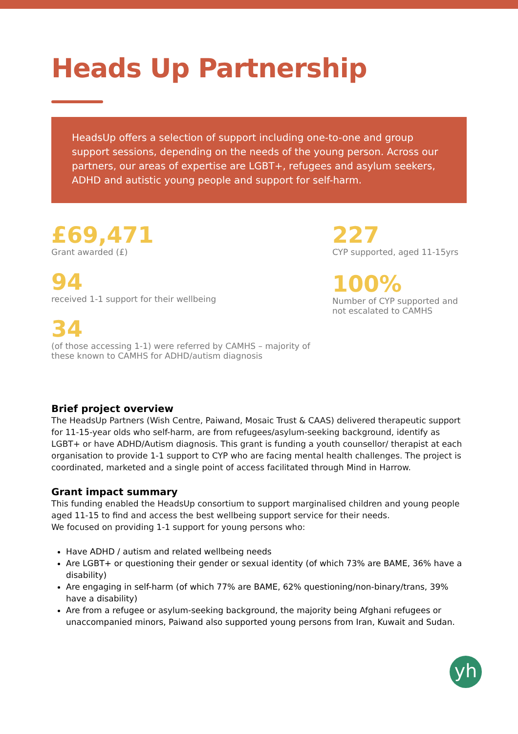Heads Up Partnership
HeadsUp offers a selection of support including one-to-one and group support sessions, depending on the needs of the young person. Across our partners, our areas of expertise are LGBT+, refugees and asylum seekers, ADHD and autistic young people and support for self-harm.
£69,471
Grant awarded (£)
94
received 1-1 support for their wellbeing
34
(of those accessing 1-1) were referred by CAMHS – majority of these known to CAMHS for ADHD/autism diagnosis
227
CYP supported, aged 11-15yrs
100%
Number of CYP supported and not escalated to CAMHS
Brief project overview
The HeadsUp Partners (Wish Centre, Paiwand, Mosaic Trust & CAAS) delivered therapeutic support for 11-15-year olds who self-harm, are from refugees/asylum-seeking background, identify as LGBT+ or have ADHD/Autism diagnosis. This grant is funding a youth counsellor/ therapist at each organisation to provide 1-1 support to CYP who are facing mental health challenges. The project is coordinated, marketed and a single point of access facilitated through Mind in Harrow.
Grant impact summary
This funding enabled the HeadsUp consortium to support marginalised children and young people aged 11-15 to find and access the best wellbeing support service for their needs.
We focused on providing 1-1 support for young persons who:
Have ADHD / autism and related wellbeing needs
Are LGBT+ or questioning their gender or sexual identity (of which 73% are BAME, 36% have a disability)
Are engaging in self-harm (of which 77% are BAME, 62% questioning/non-binary/trans, 39% have a disability)
Are from a refugee or asylum-seeking background, the majority being Afghani refugees or unaccompanied minors, Paiwand also supported young persons from Iran, Kuwait and Sudan.
yh